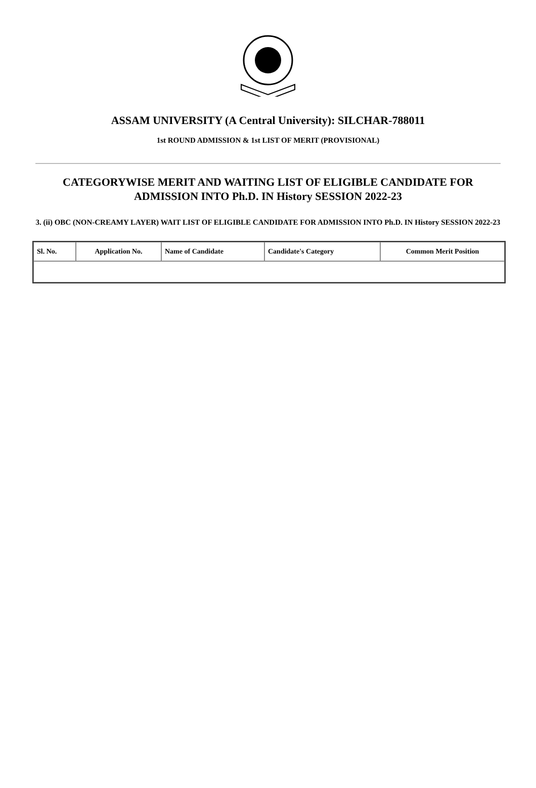ASSAM UNIVERSITY (A Central University): SILCHAR-788011
1st ROUND ADMISSION & 1st LIST OF MERIT (PROVISIONAL)
CATEGORYWISE MERIT AND WAITING LIST OF ELIGIBLE CANDIDATE FOR ADMISSION INTO Ph.D. IN History SESSION 2022-23
3. (ii) OBC (NON-CREAMY LAYER) WAIT LIST OF ELIGIBLE CANDIDATE FOR ADMISSION INTO Ph.D. IN History SESSION 2022-23
| Sl. No. | Application No. | Name of Candidate | Candidate's Category | Common Merit Position |
| --- | --- | --- | --- | --- |